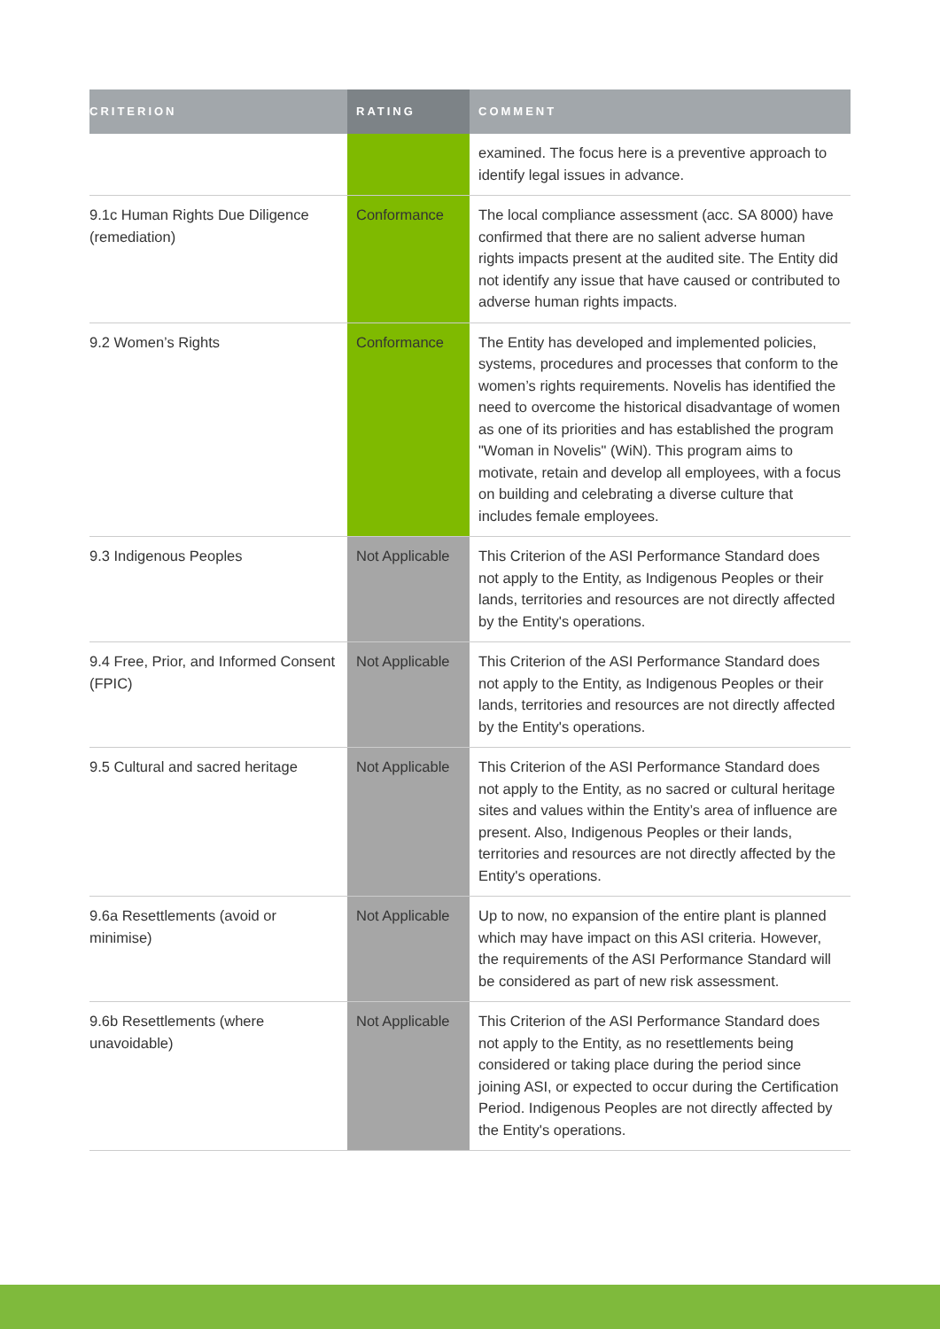| CRITERION | RATING | COMMENT |
| --- | --- | --- |
| | | examined. The focus here is a preventive approach to identify legal issues in advance. |
| 9.1c Human Rights Due Diligence (remediation) | Conformance | The local compliance assessment (acc. SA 8000) have confirmed that there are no salient adverse human rights impacts present at the audited site. The Entity did not identify any issue that have caused or contributed to adverse human rights impacts. |
| 9.2 Women’s Rights | Conformance | The Entity has developed and implemented policies, systems, procedures and processes that conform to the women’s rights requirements. Novelis has identified the need to overcome the historical disadvantage of women as one of its priorities and has established the program "Woman in Novelis" (WiN). This program aims to motivate, retain and develop all employees, with a focus on building and celebrating a diverse culture that includes female employees. |
| 9.3 Indigenous Peoples | Not Applicable | This Criterion of the ASI Performance Standard does not apply to the Entity, as Indigenous Peoples or their lands, territories and resources are not directly affected by the Entity's operations. |
| 9.4 Free, Prior, and Informed Consent (FPIC) | Not Applicable | This Criterion of the ASI Performance Standard does not apply to the Entity, as Indigenous Peoples or their lands, territories and resources are not directly affected by the Entity's operations. |
| 9.5 Cultural and sacred heritage | Not Applicable | This Criterion of the ASI Performance Standard does not apply to the Entity, as no sacred or cultural heritage sites and values within the Entity’s area of influence are present. Also, Indigenous Peoples or their lands, territories and resources are not directly affected by the Entity's operations. |
| 9.6a Resettlements (avoid or minimise) | Not Applicable | Up to now, no expansion of the entire plant is planned which may have impact on this ASI criteria. However, the requirements of the ASI Performance Standard will be considered as part of new risk assessment. |
| 9.6b Resettlements (where unavoidable) | Not Applicable | This Criterion of the ASI Performance Standard does not apply to the Entity, as no resettlements being considered or taking place during the period since joining ASI, or expected to occur during the Certification Period. Indigenous Peoples are not directly affected by the Entity's operations. |